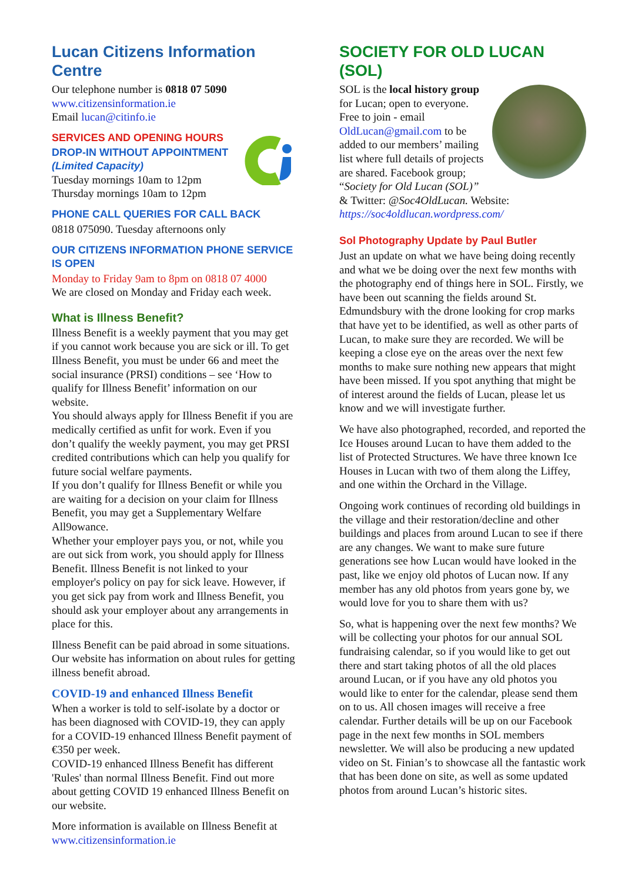Lucan Citizens Information Centre
Our telephone number is 0818 07 5090
www.citizensinformation.ie
Email lucan@citinfo.ie
SERVICES AND OPENING HOURS
DROP-IN WITHOUT APPOINTMENT
(Limited Capacity)
Tuesday mornings 10am to 12pm
Thursday mornings 10am to 12pm
PHONE CALL QUERIES FOR CALL BACK
0818 075090. Tuesday afternoons only
OUR CITIZENS INFORMATION PHONE SERVICE IS OPEN
Monday to Friday 9am to 8pm on 0818 07 4000
We are closed on Monday and Friday each week.
What is Illness Benefit?
Illness Benefit is a weekly payment that you may get if you cannot work because you are sick or ill. To get Illness Benefit, you must be under 66 and meet the social insurance (PRSI) conditions – see ‘How to qualify for Illness Benefit’ information on our website.
You should always apply for Illness Benefit if you are medically certified as unfit for work. Even if you don’t qualify the weekly payment, you may get PRSI credited contributions which can help you qualify for future social welfare payments.
If you don’t qualify for Illness Benefit or while you are waiting for a decision on your claim for Illness Benefit, you may get a Supplementary Welfare All9owance.
Whether your employer pays you, or not, while you are out sick from work, you should apply for Illness Benefit. Illness Benefit is not linked to your employer's policy on pay for sick leave. However, if you get sick pay from work and Illness Benefit, you should ask your employer about any arrangements in place for this.
Illness Benefit can be paid abroad in some situations. Our website has information on about rules for getting illness benefit abroad.
COVID-19 and enhanced Illness Benefit
When a worker is told to self-isolate by a doctor or has been diagnosed with COVID-19, they can apply for a COVID-19 enhanced Illness Benefit payment of €350 per week.
COVID-19 enhanced Illness Benefit has different 'Rules' than normal Illness Benefit. Find out more about getting COVID 19 enhanced Illness Benefit on our website.
More information is available on Illness Benefit at www.citizensinformation.ie
SOCIETY FOR OLD LUCAN (SOL)
SOL is the local history group for Lucan; open to everyone. Free to join - email OldLucan@gmail.com to be added to our members’ mailing list where full details of projects are shared. Facebook group; “Society for Old Lucan (SOL)” & Twitter: @Soc4OldLucan. Website: https://soc4oldlucan.wordpress.com/
Sol Photography Update by Paul Butler
Just an update on what we have being doing recently and what we be doing over the next few months with the photography end of things here in SOL. Firstly, we have been out scanning the fields around St. Edmundsbury with the drone looking for crop marks that have yet to be identified, as well as other parts of Lucan, to make sure they are recorded. We will be keeping a close eye on the areas over the next few months to make sure nothing new appears that might have been missed. If you spot anything that might be of interest around the fields of Lucan, please let us know and we will investigate further.
We have also photographed, recorded, and reported the Ice Houses around Lucan to have them added to the list of Protected Structures. We have three known Ice Houses in Lucan with two of them along the Liffey, and one within the Orchard in the Village.
Ongoing work continues of recording old buildings in the village and their restoration/decline and other buildings and places from around Lucan to see if there are any changes. We want to make sure future generations see how Lucan would have looked in the past, like we enjoy old photos of Lucan now. If any member has any old photos from years gone by, we would love for you to share them with us?
So, what is happening over the next few months? We will be collecting your photos for our annual SOL fundraising calendar, so if you would like to get out there and start taking photos of all the old places around Lucan, or if you have any old photos you would like to enter for the calendar, please send them on to us. All chosen images will receive a free calendar. Further details will be up on our Facebook page in the next few months in SOL members newsletter. We will also be producing a new updated video on St. Finian’s to showcase all the fantastic work that has been done on site, as well as some updated photos from around Lucan’s historic sites.